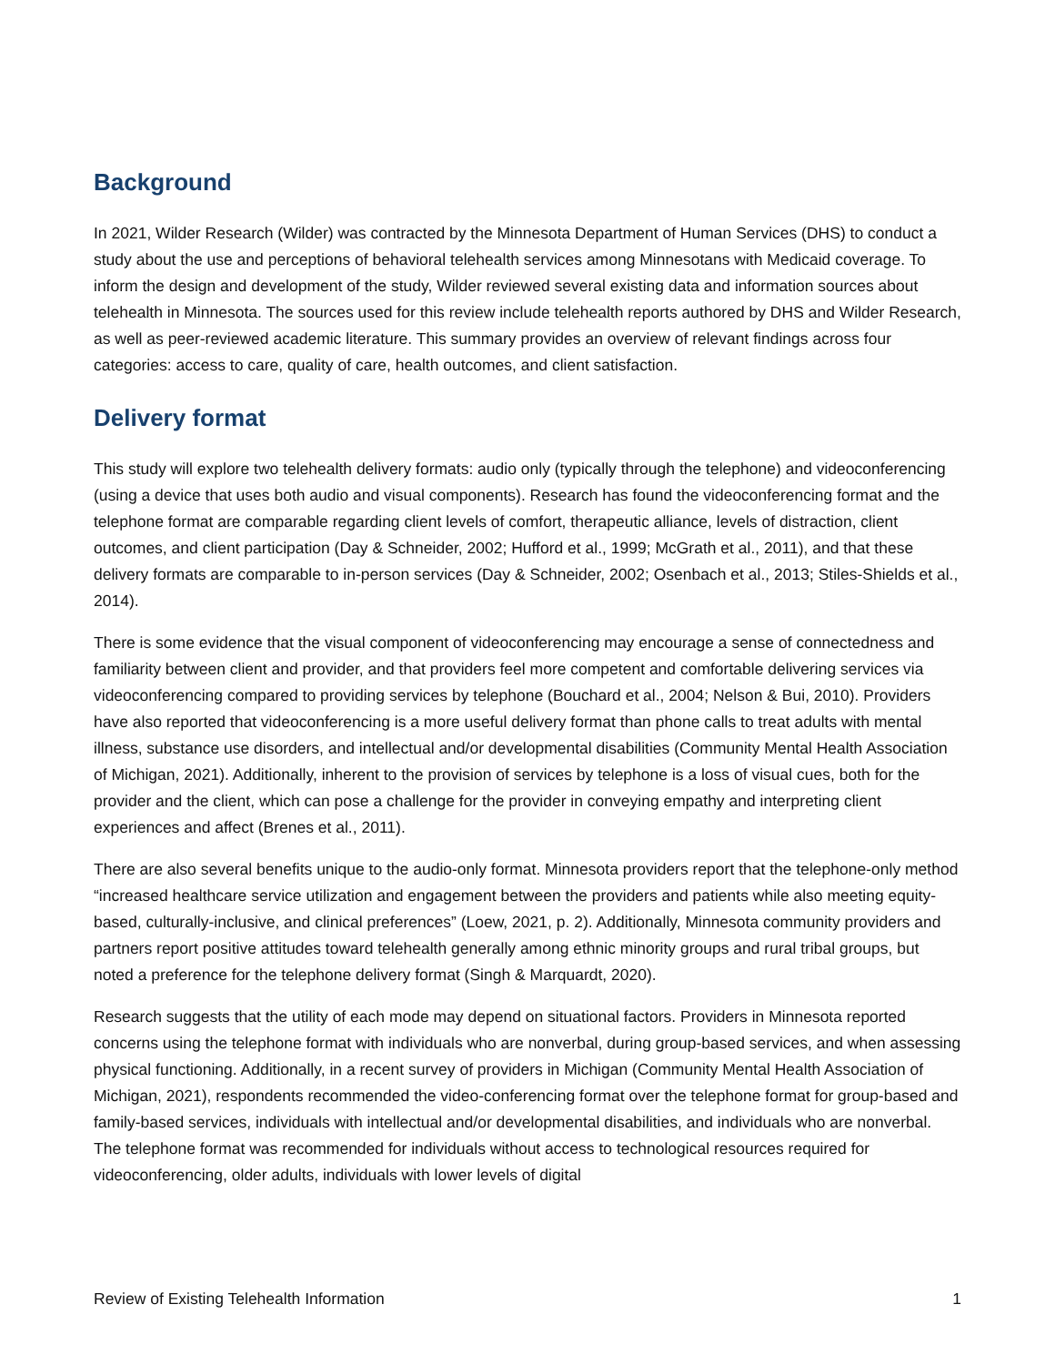Background
In 2021, Wilder Research (Wilder) was contracted by the Minnesota Department of Human Services (DHS) to conduct a study about the use and perceptions of behavioral telehealth services among Minnesotans with Medicaid coverage. To inform the design and development of the study, Wilder reviewed several existing data and information sources about telehealth in Minnesota. The sources used for this review include telehealth reports authored by DHS and Wilder Research, as well as peer-reviewed academic literature. This summary provides an overview of relevant findings across four categories: access to care, quality of care, health outcomes, and client satisfaction.
Delivery format
This study will explore two telehealth delivery formats: audio only (typically through the telephone) and videoconferencing (using a device that uses both audio and visual components). Research has found the videoconferencing format and the telephone format are comparable regarding client levels of comfort, therapeutic alliance, levels of distraction, client outcomes, and client participation (Day & Schneider, 2002; Hufford et al., 1999; McGrath et al., 2011), and that these delivery formats are comparable to in-person services (Day & Schneider, 2002; Osenbach et al., 2013; Stiles-Shields et al., 2014).
There is some evidence that the visual component of videoconferencing may encourage a sense of connectedness and familiarity between client and provider, and that providers feel more competent and comfortable delivering services via videoconferencing compared to providing services by telephone (Bouchard et al., 2004; Nelson & Bui, 2010). Providers have also reported that videoconferencing is a more useful delivery format than phone calls to treat adults with mental illness, substance use disorders, and intellectual and/or developmental disabilities (Community Mental Health Association of Michigan, 2021). Additionally, inherent to the provision of services by telephone is a loss of visual cues, both for the provider and the client, which can pose a challenge for the provider in conveying empathy and interpreting client experiences and affect (Brenes et al., 2011).
There are also several benefits unique to the audio-only format. Minnesota providers report that the telephone-only method “increased healthcare service utilization and engagement between the providers and patients while also meeting equity-based, culturally-inclusive, and clinical preferences” (Loew, 2021, p. 2). Additionally, Minnesota community providers and partners report positive attitudes toward telehealth generally among ethnic minority groups and rural tribal groups, but noted a preference for the telephone delivery format (Singh & Marquardt, 2020).
Research suggests that the utility of each mode may depend on situational factors. Providers in Minnesota reported concerns using the telephone format with individuals who are nonverbal, during group-based services, and when assessing physical functioning. Additionally, in a recent survey of providers in Michigan (Community Mental Health Association of Michigan, 2021), respondents recommended the video-conferencing format over the telephone format for group-based and family-based services, individuals with intellectual and/or developmental disabilities, and individuals who are nonverbal. The telephone format was recommended for individuals without access to technological resources required for videoconferencing, older adults, individuals with lower levels of digital
Review of Existing Telehealth Information 1